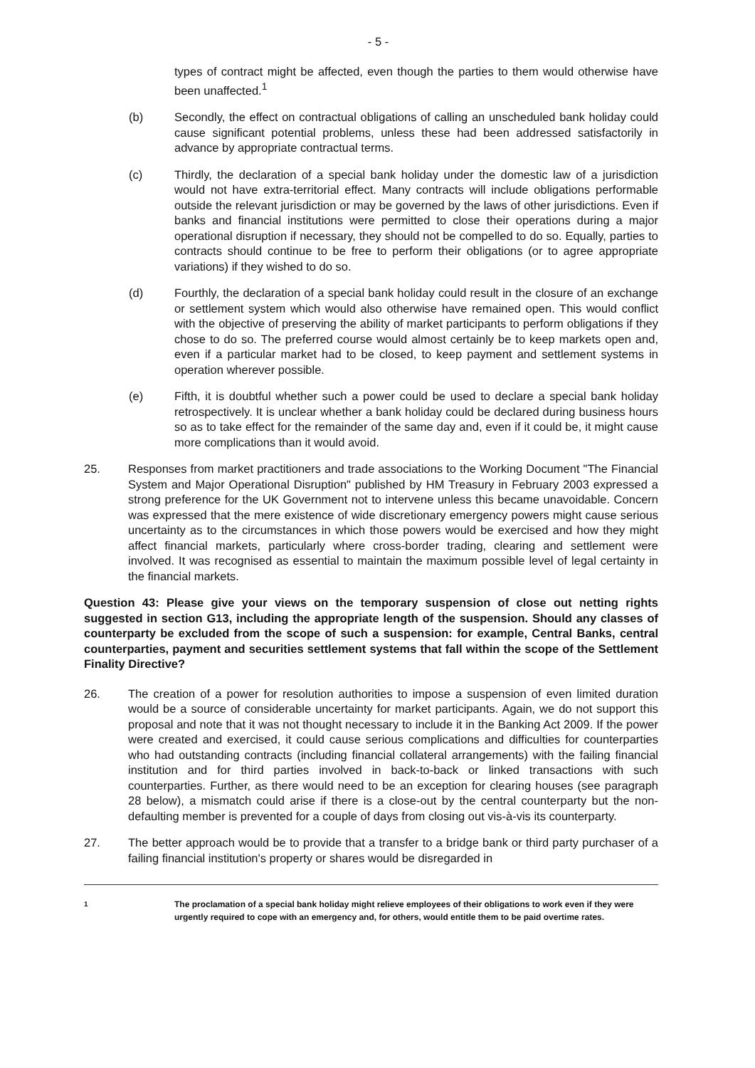- 5 -
types of contract might be affected, even though the parties to them would otherwise have been unaffected.<sup>1</sup>
(b) Secondly, the effect on contractual obligations of calling an unscheduled bank holiday could cause significant potential problems, unless these had been addressed satisfactorily in advance by appropriate contractual terms.
(c) Thirdly, the declaration of a special bank holiday under the domestic law of a jurisdiction would not have extra-territorial effect. Many contracts will include obligations performable outside the relevant jurisdiction or may be governed by the laws of other jurisdictions. Even if banks and financial institutions were permitted to close their operations during a major operational disruption if necessary, they should not be compelled to do so. Equally, parties to contracts should continue to be free to perform their obligations (or to agree appropriate variations) if they wished to do so.
(d) Fourthly, the declaration of a special bank holiday could result in the closure of an exchange or settlement system which would also otherwise have remained open. This would conflict with the objective of preserving the ability of market participants to perform obligations if they chose to do so. The preferred course would almost certainly be to keep markets open and, even if a particular market had to be closed, to keep payment and settlement systems in operation wherever possible.
(e) Fifth, it is doubtful whether such a power could be used to declare a special bank holiday retrospectively. It is unclear whether a bank holiday could be declared during business hours so as to take effect for the remainder of the same day and, even if it could be, it might cause more complications than it would avoid.
25. Responses from market practitioners and trade associations to the Working Document "The Financial System and Major Operational Disruption" published by HM Treasury in February 2003 expressed a strong preference for the UK Government not to intervene unless this became unavoidable. Concern was expressed that the mere existence of wide discretionary emergency powers might cause serious uncertainty as to the circumstances in which those powers would be exercised and how they might affect financial markets, particularly where cross-border trading, clearing and settlement were involved. It was recognised as essential to maintain the maximum possible level of legal certainty in the financial markets.
Question 43: Please give your views on the temporary suspension of close out netting rights suggested in section G13, including the appropriate length of the suspension. Should any classes of counterparty be excluded from the scope of such a suspension: for example, Central Banks, central counterparties, payment and securities settlement systems that fall within the scope of the Settlement Finality Directive?
26. The creation of a power for resolution authorities to impose a suspension of even limited duration would be a source of considerable uncertainty for market participants. Again, we do not support this proposal and note that it was not thought necessary to include it in the Banking Act 2009. If the power were created and exercised, it could cause serious complications and difficulties for counterparties who had outstanding contracts (including financial collateral arrangements) with the failing financial institution and for third parties involved in back-to-back or linked transactions with such counterparties. Further, as there would need to be an exception for clearing houses (see paragraph 28 below), a mismatch could arise if there is a close-out by the central counterparty but the non-defaulting member is prevented for a couple of days from closing out vis-à-vis its counterparty.
27. The better approach would be to provide that a transfer to a bridge bank or third party purchaser of a failing financial institution's property or shares would be disregarded in
<sup>1</sup> The proclamation of a special bank holiday might relieve employees of their obligations to work even if they were urgently required to cope with an emergency and, for others, would entitle them to be paid overtime rates.